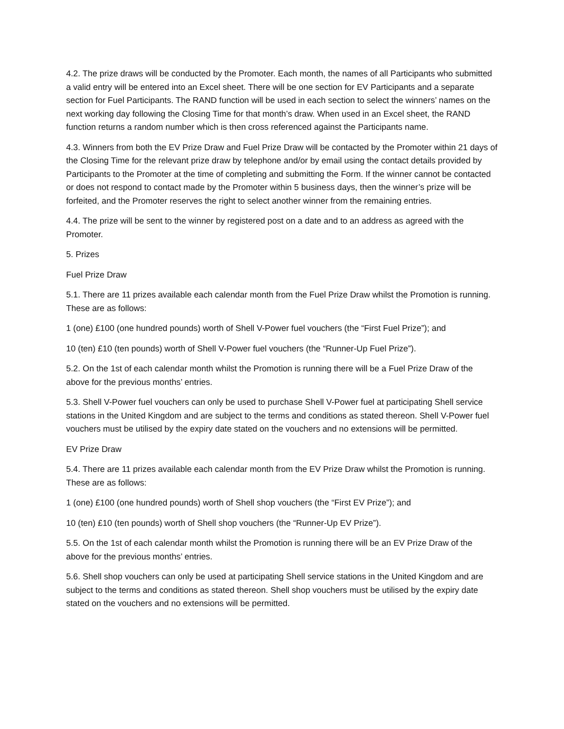4.2. The prize draws will be conducted by the Promoter. Each month, the names of all Participants who submitted a valid entry will be entered into an Excel sheet. There will be one section for EV Participants and a separate section for Fuel Participants. The RAND function will be used in each section to select the winners’ names on the next working day following the Closing Time for that month’s draw. When used in an Excel sheet, the RAND function returns a random number which is then cross referenced against the Participants name.
4.3. Winners from both the EV Prize Draw and Fuel Prize Draw will be contacted by the Promoter within 21 days of the Closing Time for the relevant prize draw by telephone and/or by email using the contact details provided by Participants to the Promoter at the time of completing and submitting the Form. If the winner cannot be contacted or does not respond to contact made by the Promoter within 5 business days, then the winner’s prize will be forfeited, and the Promoter reserves the right to select another winner from the remaining entries.
4.4. The prize will be sent to the winner by registered post on a date and to an address as agreed with the Promoter.
5. Prizes
Fuel Prize Draw
5.1. There are 11 prizes available each calendar month from the Fuel Prize Draw whilst the Promotion is running. These are as follows:
1 (one) £100 (one hundred pounds) worth of Shell V-Power fuel vouchers (the “First Fuel Prize”); and
10 (ten) £10 (ten pounds) worth of Shell V-Power fuel vouchers (the “Runner-Up Fuel Prize”).
5.2. On the 1st of each calendar month whilst the Promotion is running there will be a Fuel Prize Draw of the above for the previous months’ entries.
5.3. Shell V-Power fuel vouchers can only be used to purchase Shell V-Power fuel at participating Shell service stations in the United Kingdom and are subject to the terms and conditions as stated thereon. Shell V-Power fuel vouchers must be utilised by the expiry date stated on the vouchers and no extensions will be permitted.
EV Prize Draw
5.4. There are 11 prizes available each calendar month from the EV Prize Draw whilst the Promotion is running. These are as follows:
1 (one) £100 (one hundred pounds) worth of Shell shop vouchers (the “First EV Prize”); and
10 (ten) £10 (ten pounds) worth of Shell shop vouchers (the “Runner-Up EV Prize”).
5.5. On the 1st of each calendar month whilst the Promotion is running there will be an EV Prize Draw of the above for the previous months’ entries.
5.6. Shell shop vouchers can only be used at participating Shell service stations in the United Kingdom and are subject to the terms and conditions as stated thereon. Shell shop vouchers must be utilised by the expiry date stated on the vouchers and no extensions will be permitted.